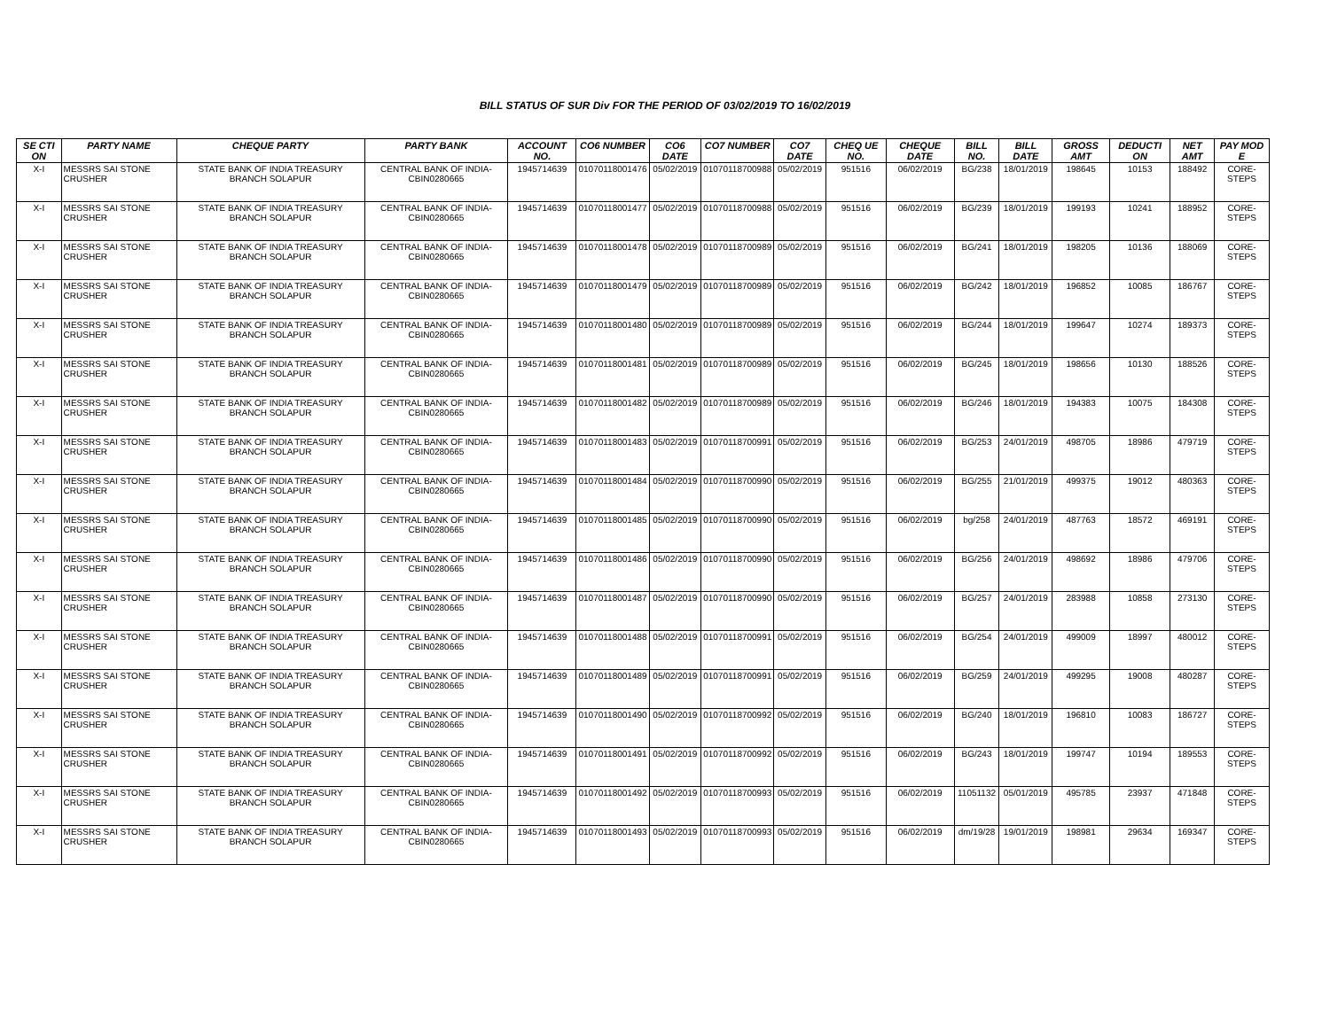BILL STATUS OF SUR Div FOR THE PERIOD OF 03/02/2019 TO 16/02/2019
| SE CTI ON | PARTY NAME | CHEQUE PARTY | PARTY BANK | ACCOUNT NO. | CO6 NUMBER | CO6 DATE | CO7 NUMBER | CO7 DATE | CHEQ UE NO. | CHEQUE DATE | BILL NO. | BILL DATE | GROSS AMT | DEDUCTI ON | NET AMT | PAY MOD E |
| --- | --- | --- | --- | --- | --- | --- | --- | --- | --- | --- | --- | --- | --- | --- | --- | --- |
| X-I | MESSRS SAI STONE CRUSHER | STATE BANK OF INDIA TREASURY BRANCH SOLAPUR | CENTRAL BANK OF INDIA-CBIN0280665 | 1945714639 | 01070118001476 | 05/02/2019 | 01070118700988 | 05/02/2019 | 951516 | 06/02/2019 | BG/238 | 18/01/2019 | 198645 | 10153 | 188492 | CORE-STEPS |
| X-I | MESSRS SAI STONE CRUSHER | STATE BANK OF INDIA TREASURY BRANCH SOLAPUR | CENTRAL BANK OF INDIA-CBIN0280665 | 1945714639 | 01070118001477 | 05/02/2019 | 01070118700988 | 05/02/2019 | 951516 | 06/02/2019 | BG/239 | 18/01/2019 | 199193 | 10241 | 188952 | CORE-STEPS |
| X-I | MESSRS SAI STONE CRUSHER | STATE BANK OF INDIA TREASURY BRANCH SOLAPUR | CENTRAL BANK OF INDIA-CBIN0280665 | 1945714639 | 01070118001478 | 05/02/2019 | 01070118700989 | 05/02/2019 | 951516 | 06/02/2019 | BG/241 | 18/01/2019 | 198205 | 10136 | 188069 | CORE-STEPS |
| X-I | MESSRS SAI STONE CRUSHER | STATE BANK OF INDIA TREASURY BRANCH SOLAPUR | CENTRAL BANK OF INDIA-CBIN0280665 | 1945714639 | 01070118001479 | 05/02/2019 | 01070118700989 | 05/02/2019 | 951516 | 06/02/2019 | BG/242 | 18/01/2019 | 196852 | 10085 | 186767 | CORE-STEPS |
| X-I | MESSRS SAI STONE CRUSHER | STATE BANK OF INDIA TREASURY BRANCH SOLAPUR | CENTRAL BANK OF INDIA-CBIN0280665 | 1945714639 | 01070118001480 | 05/02/2019 | 01070118700989 | 05/02/2019 | 951516 | 06/02/2019 | BG/244 | 18/01/2019 | 199647 | 10274 | 189373 | CORE-STEPS |
| X-I | MESSRS SAI STONE CRUSHER | STATE BANK OF INDIA TREASURY BRANCH SOLAPUR | CENTRAL BANK OF INDIA-CBIN0280665 | 1945714639 | 01070118001481 | 05/02/2019 | 01070118700989 | 05/02/2019 | 951516 | 06/02/2019 | BG/245 | 18/01/2019 | 198656 | 10130 | 188526 | CORE-STEPS |
| X-I | MESSRS SAI STONE CRUSHER | STATE BANK OF INDIA TREASURY BRANCH SOLAPUR | CENTRAL BANK OF INDIA-CBIN0280665 | 1945714639 | 01070118001482 | 05/02/2019 | 01070118700989 | 05/02/2019 | 951516 | 06/02/2019 | BG/246 | 18/01/2019 | 194383 | 10075 | 184308 | CORE-STEPS |
| X-I | MESSRS SAI STONE CRUSHER | STATE BANK OF INDIA TREASURY BRANCH SOLAPUR | CENTRAL BANK OF INDIA-CBIN0280665 | 1945714639 | 01070118001483 | 05/02/2019 | 01070118700991 | 05/02/2019 | 951516 | 06/02/2019 | BG/253 | 24/01/2019 | 498705 | 18986 | 479719 | CORE-STEPS |
| X-I | MESSRS SAI STONE CRUSHER | STATE BANK OF INDIA TREASURY BRANCH SOLAPUR | CENTRAL BANK OF INDIA-CBIN0280665 | 1945714639 | 01070118001484 | 05/02/2019 | 01070118700990 | 05/02/2019 | 951516 | 06/02/2019 | BG/255 | 21/01/2019 | 499375 | 19012 | 480363 | CORE-STEPS |
| X-I | MESSRS SAI STONE CRUSHER | STATE BANK OF INDIA TREASURY BRANCH SOLAPUR | CENTRAL BANK OF INDIA-CBIN0280665 | 1945714639 | 01070118001485 | 05/02/2019 | 01070118700990 | 05/02/2019 | 951516 | 06/02/2019 | bg/258 | 24/01/2019 | 487763 | 18572 | 469191 | CORE-STEPS |
| X-I | MESSRS SAI STONE CRUSHER | STATE BANK OF INDIA TREASURY BRANCH SOLAPUR | CENTRAL BANK OF INDIA-CBIN0280665 | 1945714639 | 01070118001486 | 05/02/2019 | 01070118700990 | 05/02/2019 | 951516 | 06/02/2019 | BG/256 | 24/01/2019 | 498692 | 18986 | 479706 | CORE-STEPS |
| X-I | MESSRS SAI STONE CRUSHER | STATE BANK OF INDIA TREASURY BRANCH SOLAPUR | CENTRAL BANK OF INDIA-CBIN0280665 | 1945714639 | 01070118001487 | 05/02/2019 | 01070118700990 | 05/02/2019 | 951516 | 06/02/2019 | BG/257 | 24/01/2019 | 283988 | 10858 | 273130 | CORE-STEPS |
| X-I | MESSRS SAI STONE CRUSHER | STATE BANK OF INDIA TREASURY BRANCH SOLAPUR | CENTRAL BANK OF INDIA-CBIN0280665 | 1945714639 | 01070118001488 | 05/02/2019 | 01070118700991 | 05/02/2019 | 951516 | 06/02/2019 | BG/254 | 24/01/2019 | 499009 | 18997 | 480012 | CORE-STEPS |
| X-I | MESSRS SAI STONE CRUSHER | STATE BANK OF INDIA TREASURY BRANCH SOLAPUR | CENTRAL BANK OF INDIA-CBIN0280665 | 1945714639 | 01070118001489 | 05/02/2019 | 01070118700991 | 05/02/2019 | 951516 | 06/02/2019 | BG/259 | 24/01/2019 | 499295 | 19008 | 480287 | CORE-STEPS |
| X-I | MESSRS SAI STONE CRUSHER | STATE BANK OF INDIA TREASURY BRANCH SOLAPUR | CENTRAL BANK OF INDIA-CBIN0280665 | 1945714639 | 01070118001490 | 05/02/2019 | 01070118700992 | 05/02/2019 | 951516 | 06/02/2019 | BG/240 | 18/01/2019 | 196810 | 10083 | 186727 | CORE-STEPS |
| X-I | MESSRS SAI STONE CRUSHER | STATE BANK OF INDIA TREASURY BRANCH SOLAPUR | CENTRAL BANK OF INDIA-CBIN0280665 | 1945714639 | 01070118001491 | 05/02/2019 | 01070118700992 | 05/02/2019 | 951516 | 06/02/2019 | BG/243 | 18/01/2019 | 199747 | 10194 | 189553 | CORE-STEPS |
| X-I | MESSRS SAI STONE CRUSHER | STATE BANK OF INDIA TREASURY BRANCH SOLAPUR | CENTRAL BANK OF INDIA-CBIN0280665 | 1945714639 | 01070118001492 | 05/02/2019 | 01070118700993 | 05/02/2019 | 951516 | 06/02/2019 | 11051132 | 05/01/2019 | 495785 | 23937 | 471848 | CORE-STEPS |
| X-I | MESSRS SAI STONE CRUSHER | STATE BANK OF INDIA TREASURY BRANCH SOLAPUR | CENTRAL BANK OF INDIA-CBIN0280665 | 1945714639 | 01070118001493 | 05/02/2019 | 01070118700993 | 05/02/2019 | 951516 | 06/02/2019 | dm/19/28 | 19/01/2019 | 198981 | 29634 | 169347 | CORE-STEPS |